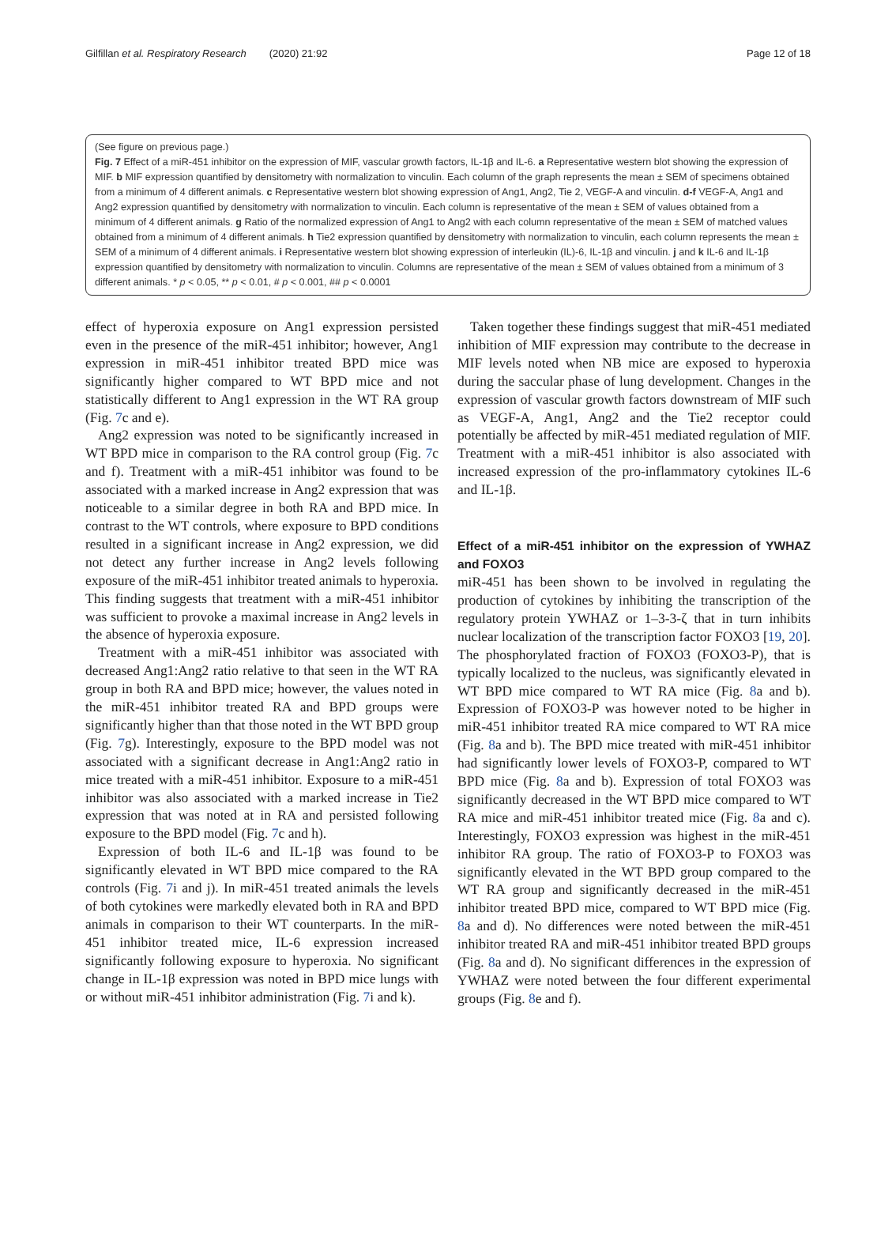Gilfillan et al. Respiratory Research (2020) 21:92 Page 12 of 18
(See figure on previous page.)
Fig. 7 Effect of a miR-451 inhibitor on the expression of MIF, vascular growth factors, IL-1β and IL-6. a Representative western blot showing the expression of MIF. b MIF expression quantified by densitometry with normalization to vinculin. Each column of the graph represents the mean ± SEM of specimens obtained from a minimum of 4 different animals. c Representative western blot showing expression of Ang1, Ang2, Tie 2, VEGF-A and vinculin. d-f VEGF-A, Ang1 and Ang2 expression quantified by densitometry with normalization to vinculin. Each column is representative of the mean ± SEM of values obtained from a minimum of 4 different animals. g Ratio of the normalized expression of Ang1 to Ang2 with each column representative of the mean ± SEM of matched values obtained from a minimum of 4 different animals. h Tie2 expression quantified by densitometry with normalization to vinculin, each column represents the mean ± SEM of a minimum of 4 different animals. i Representative western blot showing expression of interleukin (IL)-6, IL-1β and vinculin. j and k IL-6 and IL-1β expression quantified by densitometry with normalization to vinculin. Columns are representative of the mean ± SEM of values obtained from a minimum of 3 different animals. * p < 0.05, ** p < 0.01, # p < 0.001, ## p < 0.0001
effect of hyperoxia exposure on Ang1 expression persisted even in the presence of the miR-451 inhibitor; however, Ang1 expression in miR-451 inhibitor treated BPD mice was significantly higher compared to WT BPD mice and not statistically different to Ang1 expression in the WT RA group (Fig. 7c and e).
Ang2 expression was noted to be significantly increased in WT BPD mice in comparison to the RA control group (Fig. 7c and f). Treatment with a miR-451 inhibitor was found to be associated with a marked increase in Ang2 expression that was noticeable to a similar degree in both RA and BPD mice. In contrast to the WT controls, where exposure to BPD conditions resulted in a significant increase in Ang2 expression, we did not detect any further increase in Ang2 levels following exposure of the miR-451 inhibitor treated animals to hyperoxia. This finding suggests that treatment with a miR-451 inhibitor was sufficient to provoke a maximal increase in Ang2 levels in the absence of hyperoxia exposure.
Treatment with a miR-451 inhibitor was associated with decreased Ang1:Ang2 ratio relative to that seen in the WT RA group in both RA and BPD mice; however, the values noted in the miR-451 inhibitor treated RA and BPD groups were significantly higher than that those noted in the WT BPD group (Fig. 7g). Interestingly, exposure to the BPD model was not associated with a significant decrease in Ang1:Ang2 ratio in mice treated with a miR-451 inhibitor. Exposure to a miR-451 inhibitor was also associated with a marked increase in Tie2 expression that was noted at in RA and persisted following exposure to the BPD model (Fig. 7c and h).
Expression of both IL-6 and IL-1β was found to be significantly elevated in WT BPD mice compared to the RA controls (Fig. 7i and j). In miR-451 treated animals the levels of both cytokines were markedly elevated both in RA and BPD animals in comparison to their WT counterparts. In the miR-451 inhibitor treated mice, IL-6 expression increased significantly following exposure to hyperoxia. No significant change in IL-1β expression was noted in BPD mice lungs with or without miR-451 inhibitor administration (Fig. 7i and k).
Taken together these findings suggest that miR-451 mediated inhibition of MIF expression may contribute to the decrease in MIF levels noted when NB mice are exposed to hyperoxia during the saccular phase of lung development. Changes in the expression of vascular growth factors downstream of MIF such as VEGF-A, Ang1, Ang2 and the Tie2 receptor could potentially be affected by miR-451 mediated regulation of MIF. Treatment with a miR-451 inhibitor is also associated with increased expression of the pro-inflammatory cytokines IL-6 and IL-1β.
Effect of a miR-451 inhibitor on the expression of YWHAZ and FOXO3
miR-451 has been shown to be involved in regulating the production of cytokines by inhibiting the transcription of the regulatory protein YWHAZ or 1–3-3-ζ that in turn inhibits nuclear localization of the transcription factor FOXO3 [19, 20]. The phosphorylated fraction of FOXO3 (FOXO3-P), that is typically localized to the nucleus, was significantly elevated in WT BPD mice compared to WT RA mice (Fig. 8a and b). Expression of FOXO3-P was however noted to be higher in miR-451 inhibitor treated RA mice compared to WT RA mice (Fig. 8a and b). The BPD mice treated with miR-451 inhibitor had significantly lower levels of FOXO3-P, compared to WT BPD mice (Fig. 8a and b). Expression of total FOXO3 was significantly decreased in the WT BPD mice compared to WT RA mice and miR-451 inhibitor treated mice (Fig. 8a and c). Interestingly, FOXO3 expression was highest in the miR-451 inhibitor RA group. The ratio of FOXO3-P to FOXO3 was significantly elevated in the WT BPD group compared to the WT RA group and significantly decreased in the miR-451 inhibitor treated BPD mice, compared to WT BPD mice (Fig. 8a and d). No differences were noted between the miR-451 inhibitor treated RA and miR-451 inhibitor treated BPD groups (Fig. 8a and d). No significant differences in the expression of YWHAZ were noted between the four different experimental groups (Fig. 8e and f).